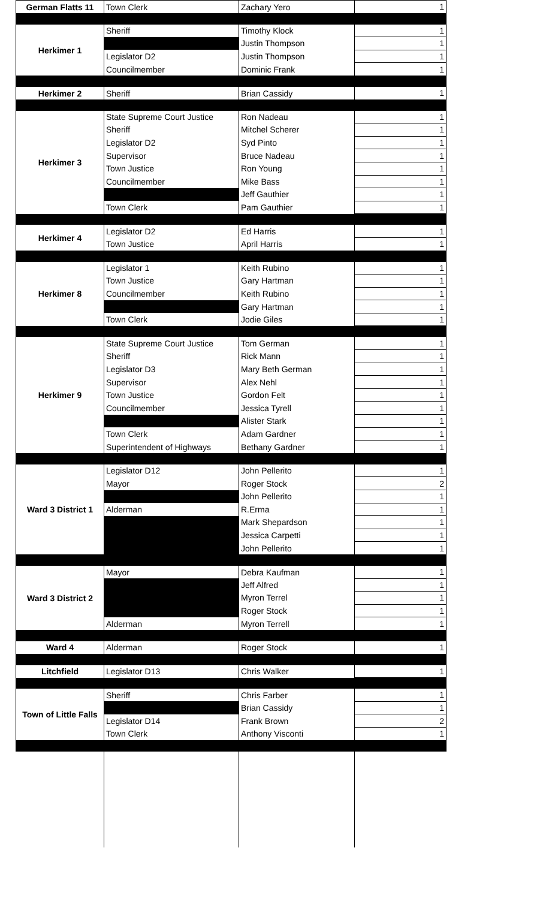| German Flatts 11 | Town Clerk | Zachary Yero | 1 |
| Herkimer 1 | Sheriff | Timothy Klock | 1 |
| | | Justin Thompson | 1 |
| | Legislator D2 | Justin Thompson | 1 |
| | Councilmember | Dominic Frank | 1 |
| Herkimer 2 | Sheriff | Brian Cassidy | 1 |
| Herkimer 3 | State Supreme Court Justice | Ron Nadeau | 1 |
| | Sheriff | Mitchel Scherer | 1 |
| | Legislator D2 | Syd Pinto | 1 |
| | Supervisor | Bruce Nadeau | 1 |
| | Town Justice | Ron Young | 1 |
| | Councilmember | Mike Bass | 1 |
| | | Jeff Gauthier | 1 |
| | Town Clerk | Pam Gauthier | 1 |
| Herkimer 4 | Legislator D2 | Ed Harris | 1 |
| | Town Justice | April Harris | 1 |
| Herkimer 8 | Legislator 1 | Keith Rubino | 1 |
| | Town Justice | Gary Hartman | 1 |
| | Councilmember | Keith Rubino | 1 |
| | | Gary Hartman | 1 |
| | Town Clerk | Jodie Giles | 1 |
| Herkimer 9 | State Supreme Court Justice | Tom German | 1 |
| | Sheriff | Rick Mann | 1 |
| | Legislator D3 | Mary Beth German | 1 |
| | Supervisor | Alex Nehl | 1 |
| | Town Justice | Gordon Felt | 1 |
| | Councilmember | Jessica Tyrell | 1 |
| | | Alister Stark | 1 |
| | Town Clerk | Adam Gardner | 1 |
| | Superintendent of Highways | Bethany Gardner | 1 |
| Ward 3 District 1 | Legislator D12 | John Pellerito | 1 |
| | Mayor | Roger Stock | 2 |
| | | John Pellerito | 1 |
| | Alderman | R.Erma | 1 |
| | | Mark Shepardson | 1 |
| | | Jessica Carpetti | 1 |
| | | John Pellerito | 1 |
| Ward 3 District 2 | Mayor | Debra Kaufman | 1 |
| | | Jeff Alfred | 1 |
| | | Myron Terrel | 1 |
| | | Roger Stock | 1 |
| | Alderman | Myron Terrell | 1 |
| Ward 4 | Alderman | Roger Stock | 1 |
| Litchfield | Legislator D13 | Chris Walker | 1 |
| Town of Little Falls | Sheriff | Chris Farber | 1 |
| | | Brian Cassidy | 1 |
| | Legislator D14 | Frank Brown | 2 |
| | Town Clerk | Anthony Visconti | 1 |